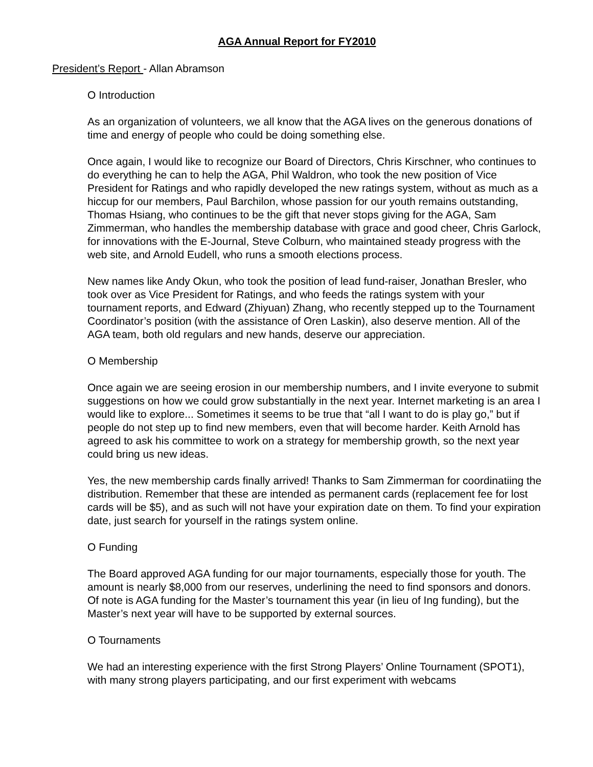AGA Annual Report for FY2010
President’s Report - Allan Abramson
O Introduction
As an organization of volunteers, we all know that the AGA lives on the generous donations of time and energy of people who could be doing something else.
Once again, I would like to recognize our Board of Directors, Chris Kirschner, who continues to do everything he can to help the AGA, Phil Waldron, who took the new position of Vice President for Ratings and who rapidly developed the new ratings system, without as much as a hiccup for our members, Paul Barchilon, whose passion for our youth remains outstanding, Thomas Hsiang, who continues to be the gift that never stops giving for the AGA, Sam Zimmerman, who handles the membership database with grace and good cheer, Chris Garlock, for innovations with the E-Journal, Steve Colburn, who maintained steady progress with the web site, and Arnold Eudell, who runs a smooth elections process.
New names like Andy Okun, who took the position of lead fund-raiser, Jonathan Bresler, who took over as Vice President for Ratings, and who feeds the ratings system with your tournament reports, and Edward (Zhiyuan) Zhang, who recently stepped up to the Tournament Coordinator’s position (with the assistance of Oren Laskin), also deserve mention. All of the AGA team, both old regulars and new hands, deserve our appreciation.
O Membership
Once again we are seeing erosion in our membership numbers, and I invite everyone to submit suggestions on how we could grow substantially in the next year. Internet marketing is an area I would like to explore... Sometimes it seems to be true that “all I want to do is play go,” but if people do not step up to find new members, even that will become harder. Keith Arnold has agreed to ask his committee to work on a strategy for membership growth, so the next year could bring us new ideas.
Yes, the new membership cards finally arrived! Thanks to Sam Zimmerman for coordinatiing the distribution. Remember that these are intended as permanent cards (replacement fee for lost cards will be $5), and as such will not have your expiration date on them. To find your expiration date, just search for yourself in the ratings system online.
O Funding
The Board approved AGA funding for our major tournaments, especially those for youth. The amount is nearly $8,000 from our reserves, underlining the need to find sponsors and donors. Of note is AGA funding for the Master’s tournament this year (in lieu of Ing funding), but the Master’s next year will have to be supported by external sources.
O Tournaments
We had an interesting experience with the first Strong Players’ Online Tournament (SPOT1), with many strong players participating, and our first experiment with webcams